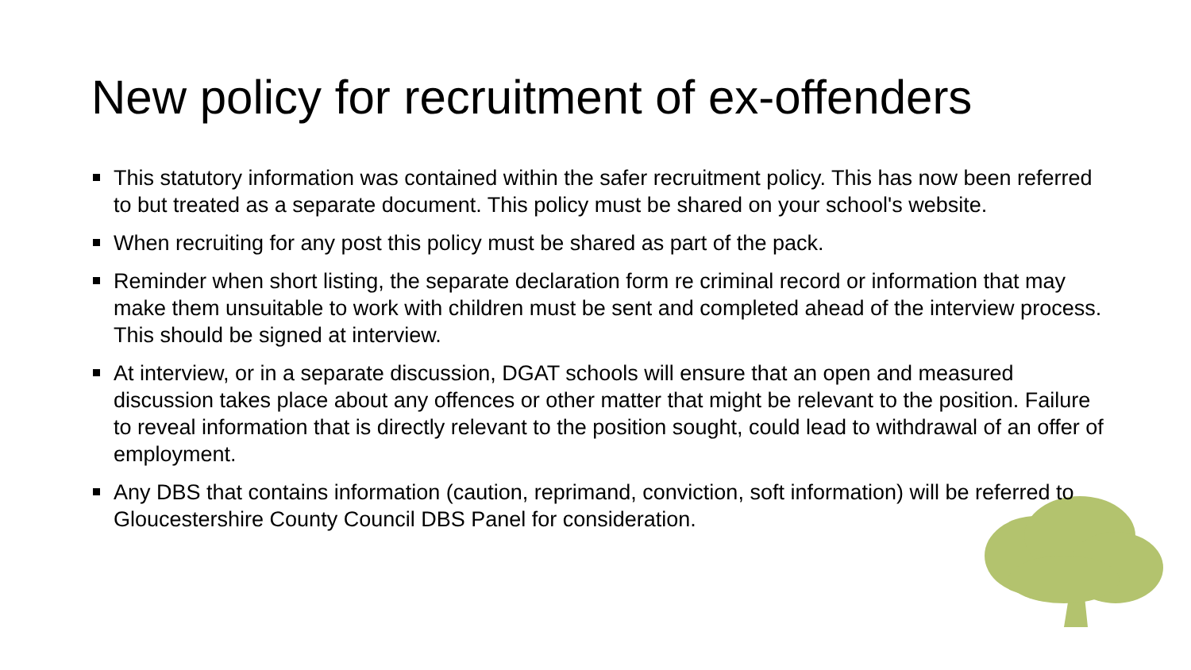New policy for recruitment of ex-offenders
This statutory information was contained within the safer recruitment policy. This has now been referred to but treated as a separate document. This policy must be shared on your school's website.
When recruiting for any post this policy must be shared as part of the pack.
Reminder when short listing, the separate declaration form re criminal record or information that may make them unsuitable to work with children must be sent and completed ahead of the interview process. This should be signed at interview.
At interview, or in a separate discussion, DGAT schools will ensure that an open and measured discussion takes place about any offences or other matter that might be relevant to the position. Failure to reveal information that is directly relevant to the position sought, could lead to withdrawal of an offer of employment.
Any DBS that contains information (caution, reprimand, conviction, soft information) will be referred to Gloucestershire County Council DBS Panel for consideration.